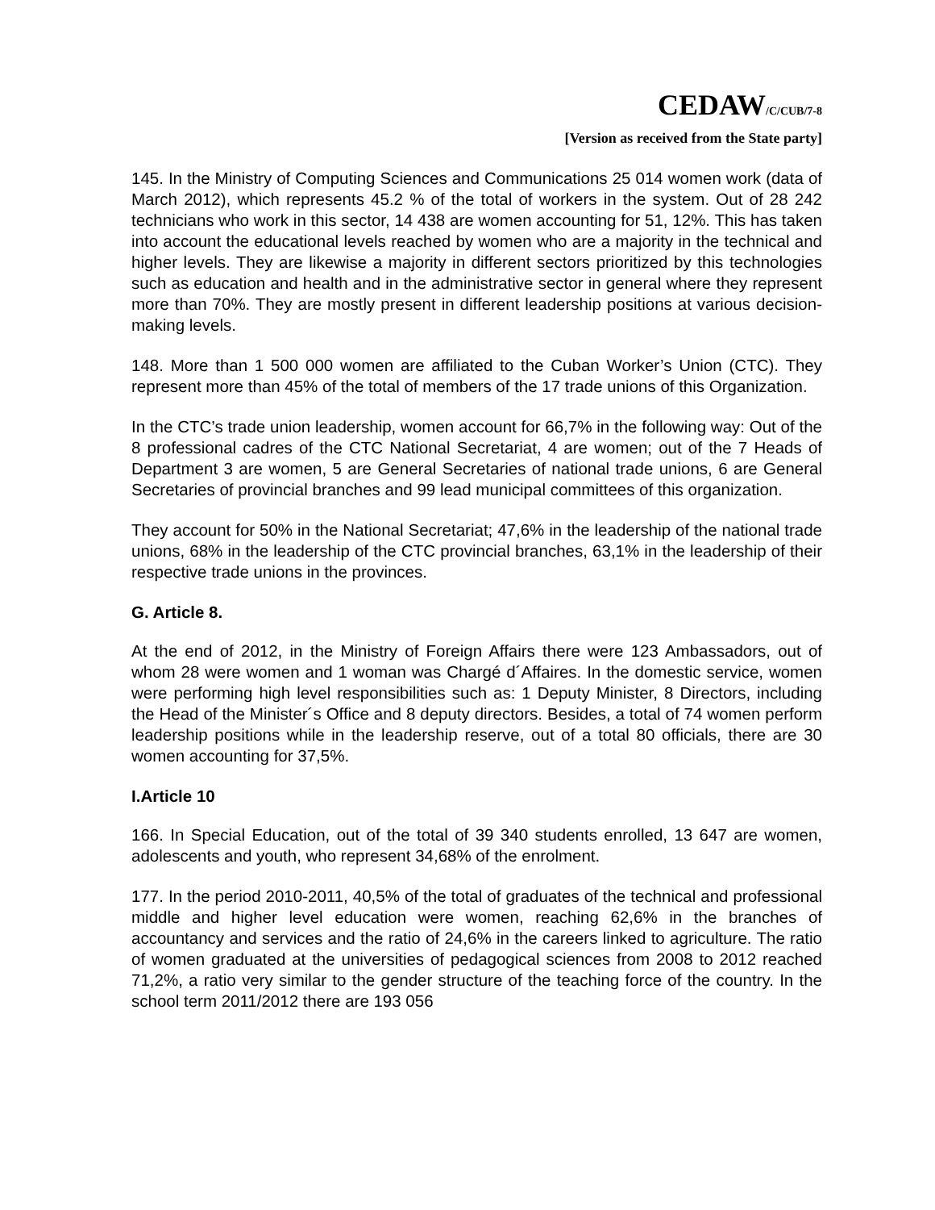CEDAW/C/CUB/7-8
[Version as received from the State party]
145. In the Ministry of Computing Sciences and Communications 25 014 women work (data of March 2012), which represents 45.2 % of the total of workers in the system. Out of 28 242 technicians who work in this sector, 14 438 are women accounting for 51, 12%. This has taken into account the educational levels reached by women who are a majority in the technical and higher levels. They are likewise a majority in different sectors prioritized by this technologies such as education and health and in the administrative sector in general where they represent more than 70%. They are mostly present in different leadership positions at various decision-making levels.
148. More than 1 500 000 women are affiliated to the Cuban Worker’s Union (CTC). They represent more than 45% of the total of members of the 17 trade unions of this Organization.
In the CTC’s trade union leadership, women account for 66,7% in the following way: Out of the 8 professional cadres of the CTC National Secretariat, 4 are women; out of the 7 Heads of Department 3 are women, 5 are General Secretaries of national trade unions, 6 are General Secretaries of provincial branches and 99 lead municipal committees of this organization.
They account for 50% in the National Secretariat; 47,6% in the leadership of the national trade unions, 68% in the leadership of the CTC provincial branches, 63,1% in the leadership of their respective trade unions in the provinces.
G. Article 8.
At the end of 2012, in the Ministry of Foreign Affairs there were 123 Ambassadors, out of whom 28 were women and 1 woman was Chargé d´Affaires. In the domestic service, women were performing high level responsibilities such as: 1 Deputy Minister, 8 Directors, including the Head of the Minister´s Office and 8 deputy directors. Besides, a total of 74 women perform leadership positions while in the leadership reserve, out of a total 80 officials, there are 30 women accounting for 37,5%.
I.Article 10
166. In Special Education, out of the total of 39 340 students enrolled, 13 647 are women, adolescents and youth, who represent 34,68% of the enrolment.
177. In the period 2010-2011, 40,5% of the total of graduates of the technical and professional middle and higher level education were women, reaching 62,6% in the branches of accountancy and services and the ratio of 24,6% in the careers linked to agriculture. The ratio of women graduated at the universities of pedagogical sciences from 2008 to 2012 reached 71,2%, a ratio very similar to the gender structure of the teaching force of the country. In the school term 2011/2012 there are 193 056